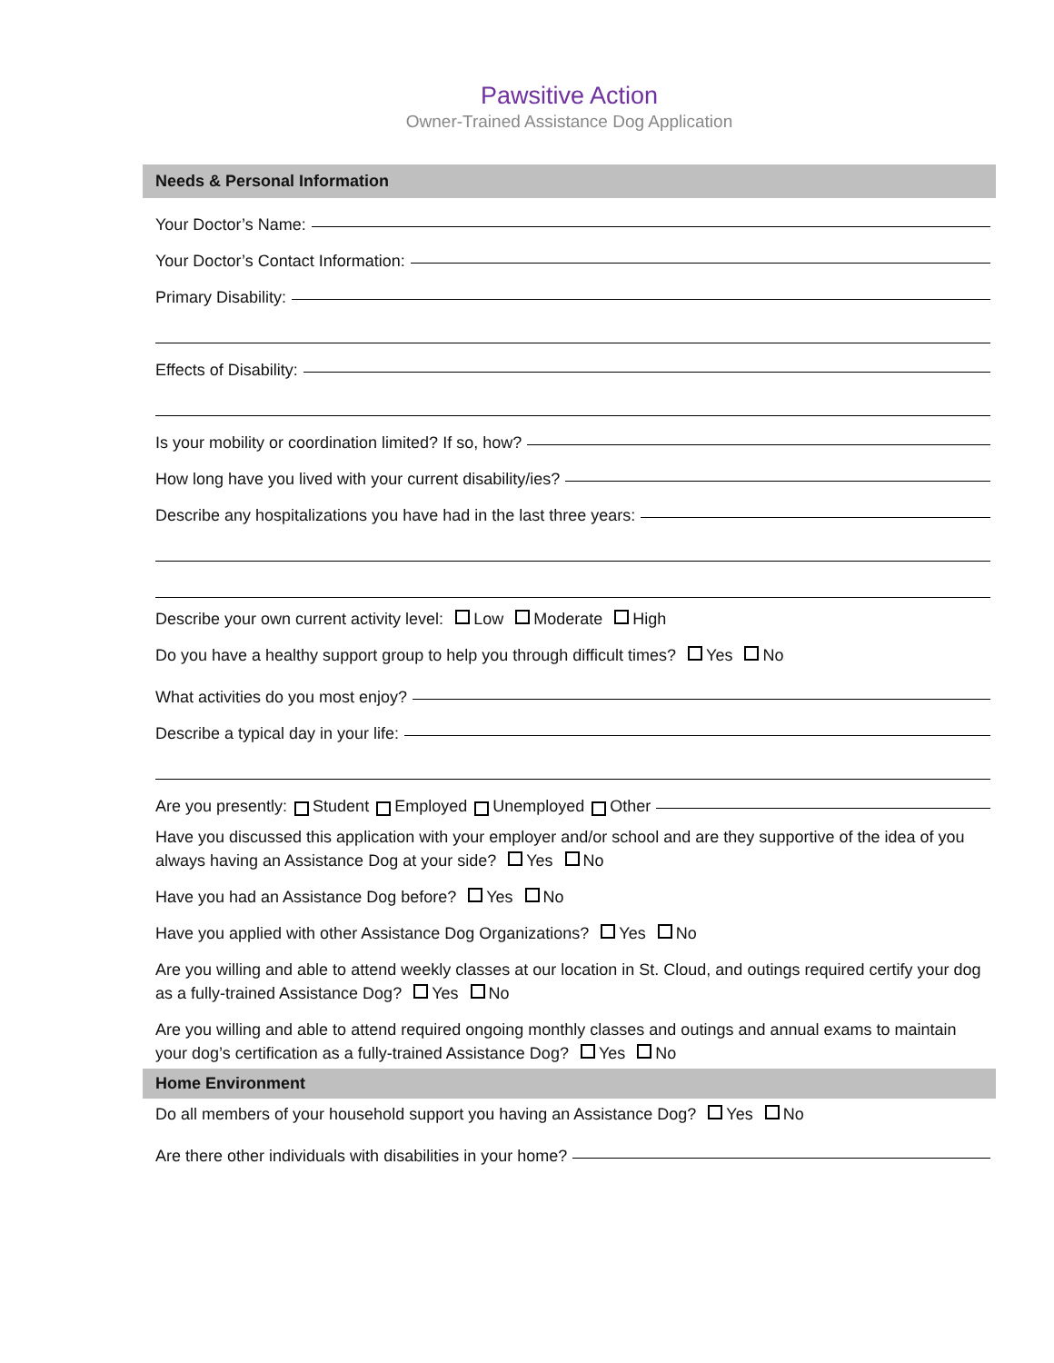Pawsitive Action
Owner-Trained Assistance Dog Application
Needs & Personal Information
Your Doctor’s Name:
Your Doctor’s Contact Information:
Primary Disability:
Effects of Disability:
Is your mobility or coordination limited? If so, how?
How long have you lived with your current disability/ies?
Describe any hospitalizations you have had in the last three years:
Describe your own current activity level: Low Moderate High
Do you have a healthy support group to help you through difficult times? Yes No
What activities do you most enjoy?
Describe a typical day in your life:
Are you presently: Student Employed Unemployed Other
Have you discussed this application with your employer and/or school and are they supportive of the idea of you always having an Assistance Dog at your side? Yes No
Have you had an Assistance Dog before? Yes No
Have you applied with other Assistance Dog Organizations? Yes No
Are you willing and able to attend weekly classes at our location in St. Cloud, and outings required certify your dog as a fully-trained Assistance Dog? Yes No
Are you willing and able to attend required ongoing monthly classes and outings and annual exams to maintain your dog’s certification as a fully-trained Assistance Dog? Yes No
Home Environment
Do all members of your household support you having an Assistance Dog? Yes No
Are there other individuals with disabilities in your home?